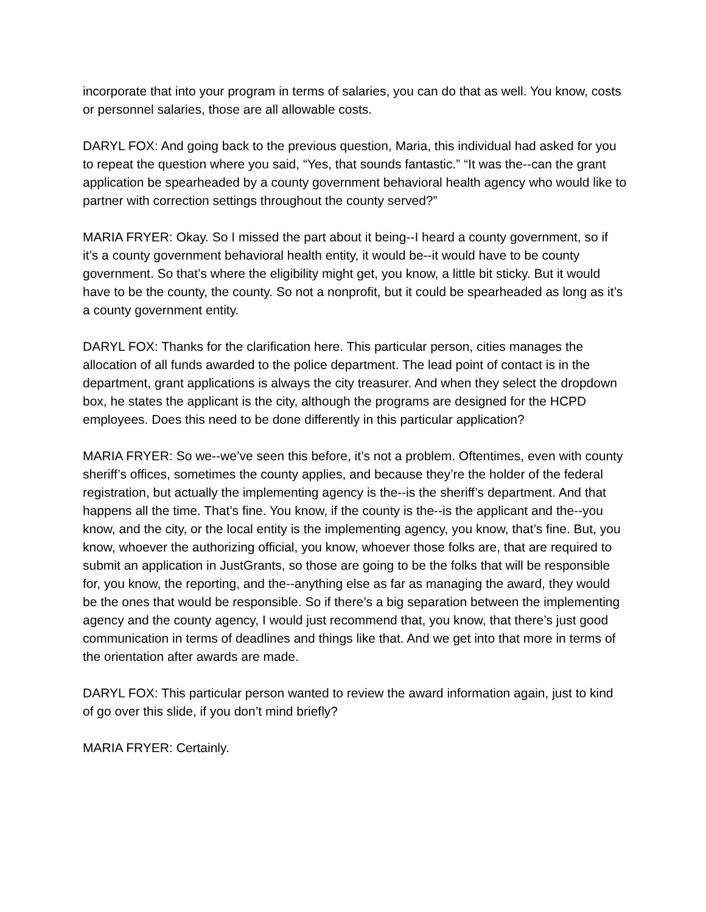incorporate that into your program in terms of salaries, you can do that as well. You know, costs or personnel salaries, those are all allowable costs.
DARYL FOX: And going back to the previous question, Maria, this individual had asked for you to repeat the question where you said, “Yes, that sounds fantastic.” “It was the--can the grant application be spearheaded by a county government behavioral health agency who would like to partner with correction settings throughout the county served?”
MARIA FRYER: Okay. So I missed the part about it being--I heard a county government, so if it’s a county government behavioral health entity, it would be--it would have to be county government. So that’s where the eligibility might get, you know, a little bit sticky. But it would have to be the county, the county. So not a nonprofit, but it could be spearheaded as long as it’s a county government entity.
DARYL FOX: Thanks for the clarification here. This particular person, cities manages the allocation of all funds awarded to the police department. The lead point of contact is in the department, grant applications is always the city treasurer. And when they select the dropdown box, he states the applicant is the city, although the programs are designed for the HCPD employees. Does this need to be done differently in this particular application?
MARIA FRYER: So we--we’ve seen this before, it’s not a problem. Oftentimes, even with county sheriff’s offices, sometimes the county applies, and because they’re the holder of the federal registration, but actually the implementing agency is the--is the sheriff’s department. And that happens all the time. That’s fine. You know, if the county is the--is the applicant and the--you know, and the city, or the local entity is the implementing agency, you know, that’s fine. But, you know, whoever the authorizing official, you know, whoever those folks are, that are required to submit an application in JustGrants, so those are going to be the folks that will be responsible for, you know, the reporting, and the--anything else as far as managing the award, they would be the ones that would be responsible. So if there’s a big separation between the implementing agency and the county agency, I would just recommend that, you know, that there’s just good communication in terms of deadlines and things like that. And we get into that more in terms of the orientation after awards are made.
DARYL FOX: This particular person wanted to review the award information again, just to kind of go over this slide, if you don’t mind briefly?
MARIA FRYER: Certainly.